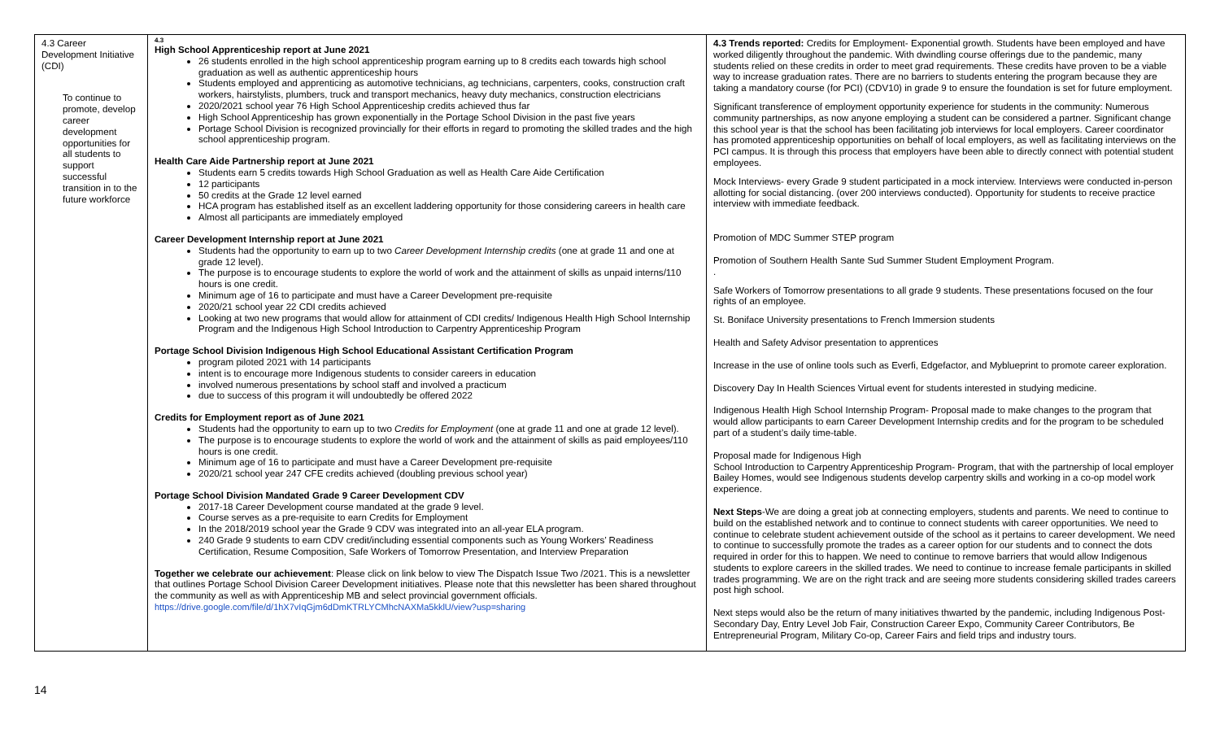| 4.3 Career Development Initiative (CDI) To continue to promote, develop career development opportunities for all students to support successful transition in to the future workforce | 4.3 High School Apprenticeship report at June 2021 26 students enrolled in the high school apprenticeship program earning up to 8 credits each towards high school graduation as well as authentic apprenticeship hours Students employed and apprenticing as automotive technicians, ag technicians, carpenters, cooks, construction craft workers, hairstylists, plumbers, truck and transport mechanics, heavy duty mechanics, construction electricians 2020/2021 school year 76 High School Apprenticeship credits achieved thus far High School Apprenticeship has grown exponentially in the Portage School Division in the past five years Portage School Division is recognized provincially for their efforts in regard to promoting the skilled trades and the high school apprenticeship program. Health Care Aide Partnership report at June 2021 Students earn 5 credits towards High School Graduation as well as Health Care Aide Certification 12 participants 50 credits at the Grade 12 level earned HCA program has established itself as an excellent laddering opportunity for those considering careers in health care Almost all participants are immediately employed Career Development Internship report at June 2021 Students had the opportunity to earn up to two Career Development Internship credits (one at grade 11 and one at grade 12 level). The purpose is to encourage students to explore the world of work and the attainment of skills as unpaid interns/110 hours is one credit. Minimum age of 16 to participate and must have a Career Development pre-requisite 2020/21 school year 22 CDI credits achieved Looking at two new programs that would allow for attainment of CDI credits/ Indigenous Health High School Internship Program and the Indigenous High School Introduction to Carpentry Apprenticeship Program Portage School Division Indigenous High School Educational Assistant Certification Program program piloted 2021 with 14 participants intent is to encourage more Indigenous students to consider careers in education involved numerous presentations by school staff and involved a practicum due to success of this program it will undoubtedly be offered 2022 Credits for Employment report as of June 2021 Students had the opportunity to earn up to two Credits for Employment (one at grade 11 and one at grade 12 level). The purpose is to encourage students to explore the world of work and the attainment of skills as paid employees/110 hours is one credit. Minimum age of 16 to participate and must have a Career Development pre-requisite 2020/21 school year 247 CFE credits achieved (doubling previous school year) Portage School Division Mandated Grade 9 Career Development CDV 2017-18 Career Development course mandated at the grade 9 level. Course serves as a pre-requisite to earn Credits for Employment In the 2018/2019 school year the Grade 9 CDV was integrated into an all-year ELA program. 240 Grade 9 students to earn CDV credit/including essential components such as Young Workers’ Readiness Certification, Resume Composition, Safe Workers of Tomorrow Presentation, and Interview Preparation Together we celebrate our achievement : Please click on link below to view The Dispatch Issue Two /2021. This is a newsletter that outlines Portage School Division Career Development initiatives. Please note that this newsletter has been shared throughout the community as well as with Apprenticeship MB and select provincial government officials. https://drive.google.com/file/d/1hX7vIqGjm6dDmKTRLYCMhcNAXMa5kklU/view?usp=sharing | 4.3 Trends reported: Credits for Employment- Exponential growth. Students have been employed and have worked diligently throughout the pandemic. With dwindling course offerings due to the pandemic, many students relied on these credits in order to meet grad requirements. These credits have proven to be a viable way to increase graduation rates. There are no barriers to students entering the program because they are taking a mandatory course (for PCI) (CDV10) in grade 9 to ensure the foundation is set for future employment. Significant transference of employment opportunity experience for students in the community: Numerous community partnerships, as now anyone employing a student can be considered a partner. Significant change this school year is that the school has been facilitating job interviews for local employers. Career coordinator has promoted apprenticeship opportunities on behalf of local employers, as well as facilitating interviews on the PCI campus. It is through this process that employers have been able to directly connect with potential student employees. Mock Interviews- every Grade 9 student participated in a mock interview. Interviews were conducted in-person allotting for social distancing. (over 200 interviews conducted). Opportunity for students to receive practice interview with immediate feedback. Promotion of MDC Summer STEP program Promotion of Southern Health Sante Sud Summer Student Employment Program. . Safe Workers of Tomorrow presentations to all grade 9 students. These presentations focused on the four rights of an employee. St. Boniface University presentations to French Immersion students Health and Safety Advisor presentation to apprentices Increase in the use of online tools such as Everfi, Edgefactor, and Myblueprint to promote career exploration. Discovery Day In Health Sciences Virtual event for students interested in studying medicine. Indigenous Health High School Internship Program- Proposal made to make changes to the program that would allow participants to earn Career Development Internship credits and for the program to be scheduled part of a student’s daily time-table. Proposal made for Indigenous High School Introduction to Carpentry Apprenticeship Program- Program, that with the partnership of local employer Bailey Homes, would see Indigenous students develop carpentry skills and working in a co-op model work experience. Next Steps -We are doing a great job at connecting employers, students and parents. We need to continue to build on the established network and to continue to connect students with career opportunities. We need to continue to celebrate student achievement outside of the school as it pertains to career development. We need to continue to successfully promote the trades as a career option for our students and to connect the dots required in order for this to happen. We need to continue to remove barriers that would allow Indigenous students to explore careers in the skilled trades. We need to continue to increase female participants in skilled trades programming. We are on the right track and are seeing more students considering skilled trades careers post high school. Next steps would also be the return of many initiatives thwarted by the pandemic, including Indigenous Post-Secondary Day, Entry Level Job Fair, Construction Career Expo, Community Career Contributors, Be Entrepreneurial Program, Military Co-op, Career Fairs and field trips and industry tours. |
14